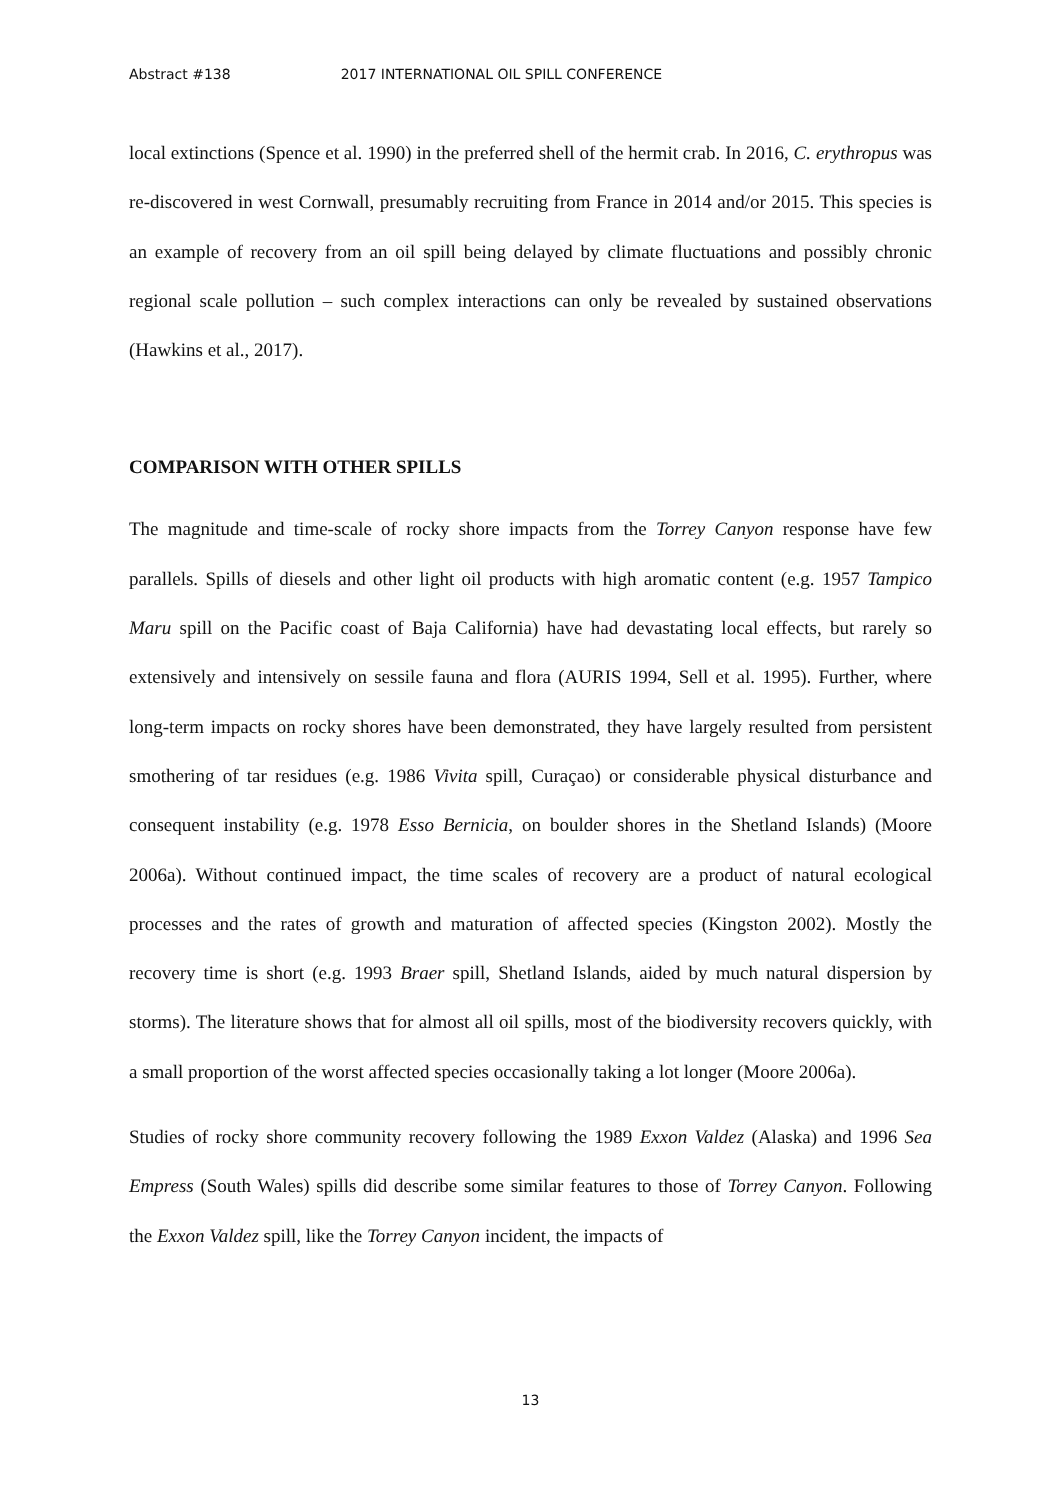Abstract #138 2017 INTERNATIONAL OIL SPILL CONFERENCE
local extinctions (Spence et al. 1990) in the preferred shell of the hermit crab. In 2016, C. erythropus was re-discovered in west Cornwall, presumably recruiting from France in 2014 and/or 2015. This species is an example of recovery from an oil spill being delayed by climate fluctuations and possibly chronic regional scale pollution – such complex interactions can only be revealed by sustained observations (Hawkins et al., 2017).
COMPARISON WITH OTHER SPILLS
The magnitude and time-scale of rocky shore impacts from the Torrey Canyon response have few parallels. Spills of diesels and other light oil products with high aromatic content (e.g. 1957 Tampico Maru spill on the Pacific coast of Baja California) have had devastating local effects, but rarely so extensively and intensively on sessile fauna and flora (AURIS 1994, Sell et al. 1995). Further, where long-term impacts on rocky shores have been demonstrated, they have largely resulted from persistent smothering of tar residues (e.g. 1986 Vivita spill, Curaçao) or considerable physical disturbance and consequent instability (e.g. 1978 Esso Bernicia, on boulder shores in the Shetland Islands) (Moore 2006a). Without continued impact, the time scales of recovery are a product of natural ecological processes and the rates of growth and maturation of affected species (Kingston 2002). Mostly the recovery time is short (e.g. 1993 Braer spill, Shetland Islands, aided by much natural dispersion by storms). The literature shows that for almost all oil spills, most of the biodiversity recovers quickly, with a small proportion of the worst affected species occasionally taking a lot longer (Moore 2006a).
Studies of rocky shore community recovery following the 1989 Exxon Valdez (Alaska) and 1996 Sea Empress (South Wales) spills did describe some similar features to those of Torrey Canyon. Following the Exxon Valdez spill, like the Torrey Canyon incident, the impacts of
13